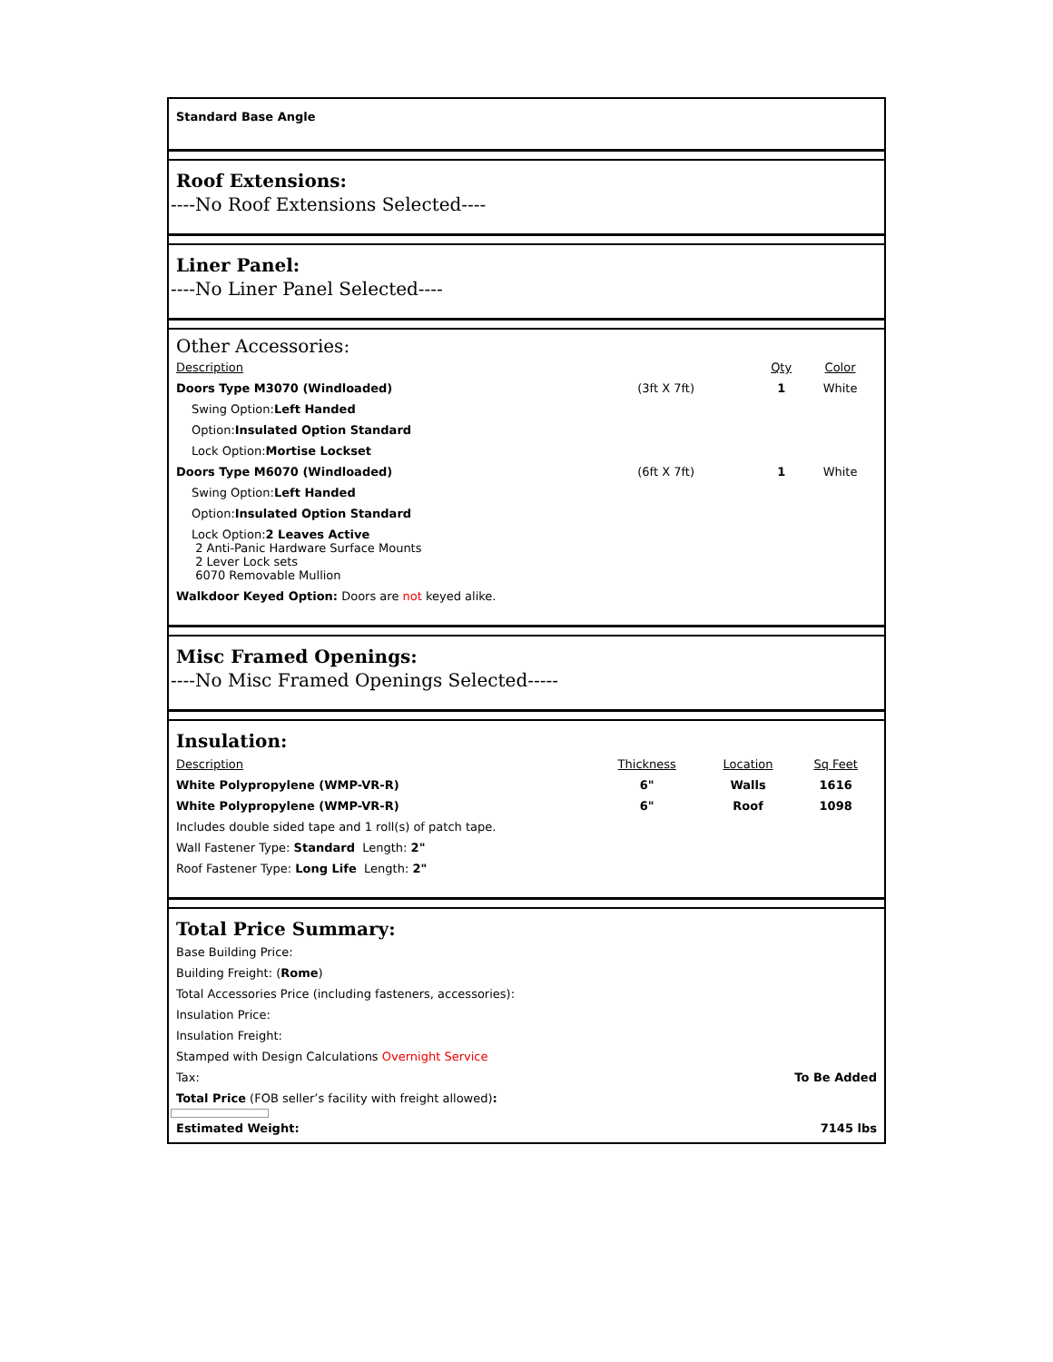Standard Base Angle
Roof Extensions:
----No Roof Extensions Selected----
Liner Panel:
----No Liner Panel Selected----
Other Accessories:
| Description | | Qty | Color | |
| --- | --- | --- | --- | --- |
| Doors Type M3070 (Windloaded) | (3ft X 7ft) | 1 | White | |
| Swing Option: Left Handed | | | | |
| Option: Insulated Option Standard | | | | |
| Lock Option: Mortise Lockset | | | | |
| Doors Type M6070 (Windloaded) | (6ft X 7ft) | 1 | White | |
| Swing Option: Left Handed | | | | |
| Option: Insulated Option Standard | | | | |
| Lock Option: 2 Leaves Active 2 Anti-Panic Hardware Surface Mounts 2 Lever Lock sets 6070 Removable Mullion | | | | |
| Walkdoor Keyed Option: Doors are not keyed alike. | | | | |
Misc Framed Openings:
----No Misc Framed Openings Selected-----
Insulation:
| Description | Thickness | Location | Sq Feet | |
| --- | --- | --- | --- | --- |
| White Polypropylene (WMP-VR-R) | 6" | Walls | 1616 | |
| White Polypropylene (WMP-VR-R) | 6" | Roof | 1098 | |
| Includes double sided tape and 1 roll(s) of patch tape. | | | | |
| Wall Fastener Type: Standard Length: 2" | | | | |
| Roof Fastener Type: Long Life Length: 2" | | | | |
Total Price Summary:
Base Building Price:
Building Freight: (Rome)
Total Accessories Price (including fasteners, accessories):
Insulation Price:
Insulation Freight:
Stamped with Design Calculations Overnight Service
Tax: To Be Added
Total Price (FOB seller’s facility with freight allowed):
Estimated Weight: 7145 lbs